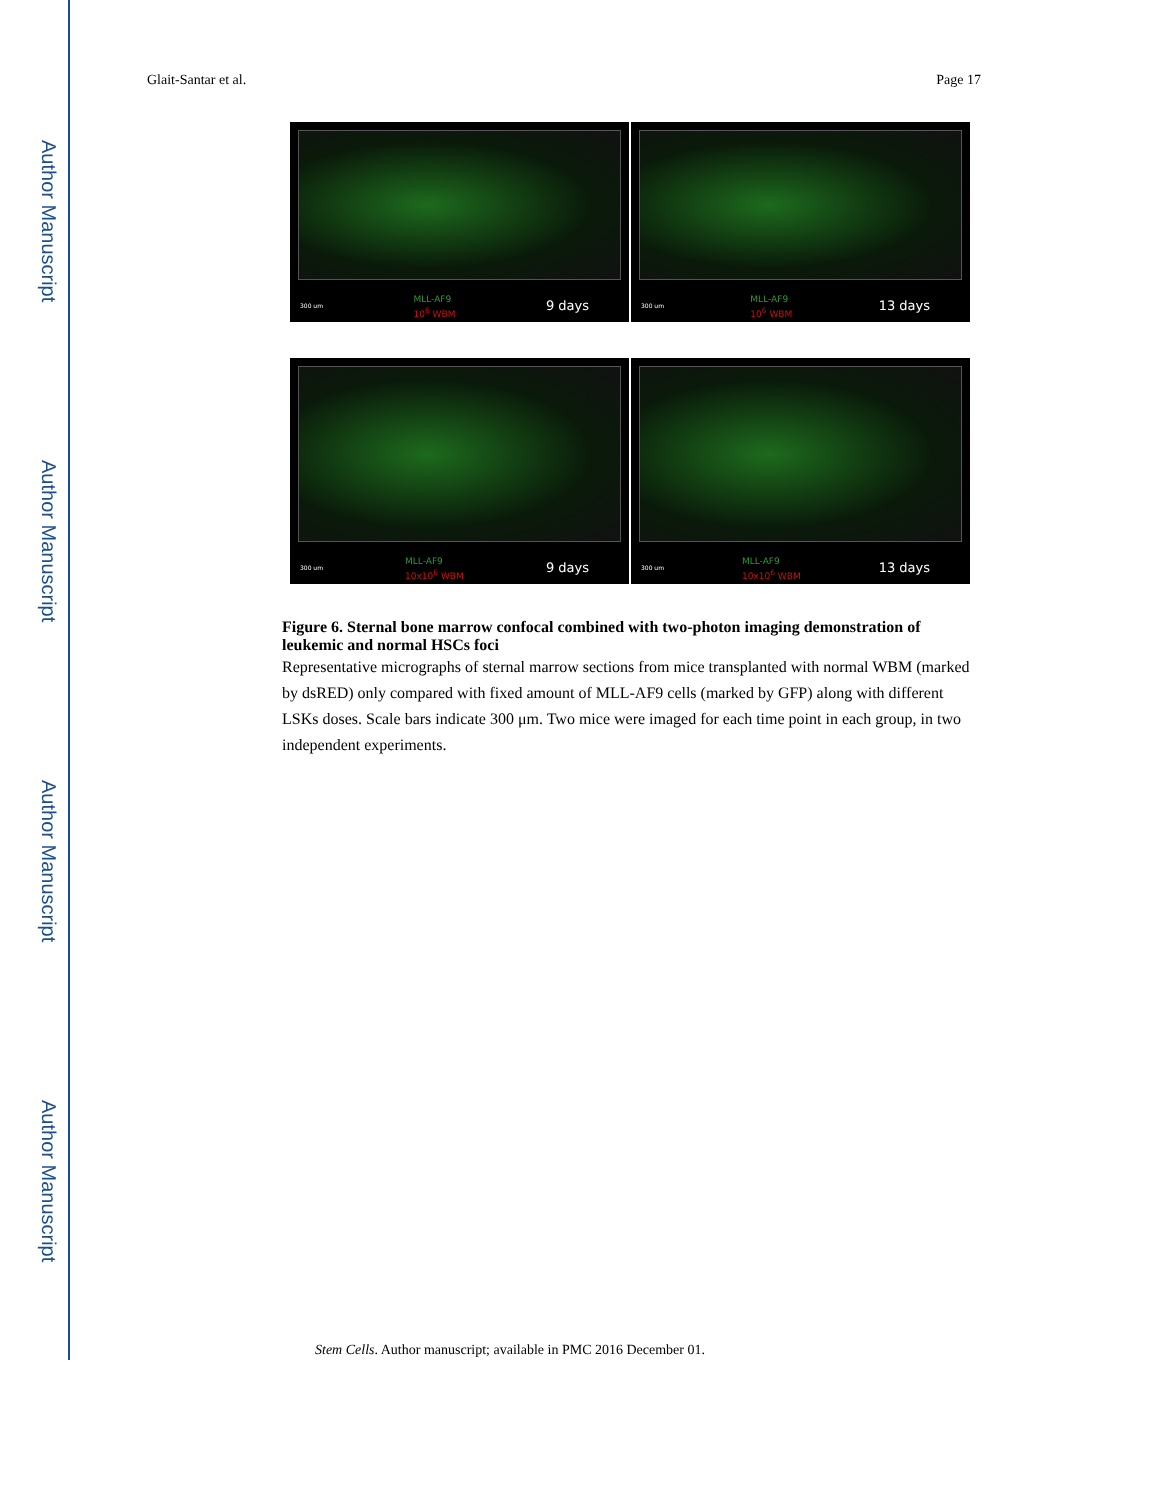Author Manuscript
Author Manuscript
Author Manuscript
Author Manuscript
Glait-Santar et al. Page 17
300 um MLL-AF9
10<sup>6</sup> WBM 9 days
300 um MLL-AF9
10<sup>6</sup> WBM 13 days
300 um MLL-AF9
10x10<sup>6</sup> WBM 9 days
300 um MLL-AF9
10x10<sup>6</sup> WBM 13 days
Figure 6. Sternal bone marrow confocal combined with two-photon imaging demonstration of leukemic and normal HSCs foci
Representative micrographs of sternal marrow sections from mice transplanted with normal WBM (marked by dsRED) only compared with fixed amount of MLL-AF9 cells (marked by GFP) along with different LSKs doses. Scale bars indicate 300 μm. Two mice were imaged for each time point in each group, in two independent experiments.
Stem Cells. Author manuscript; available in PMC 2016 December 01.